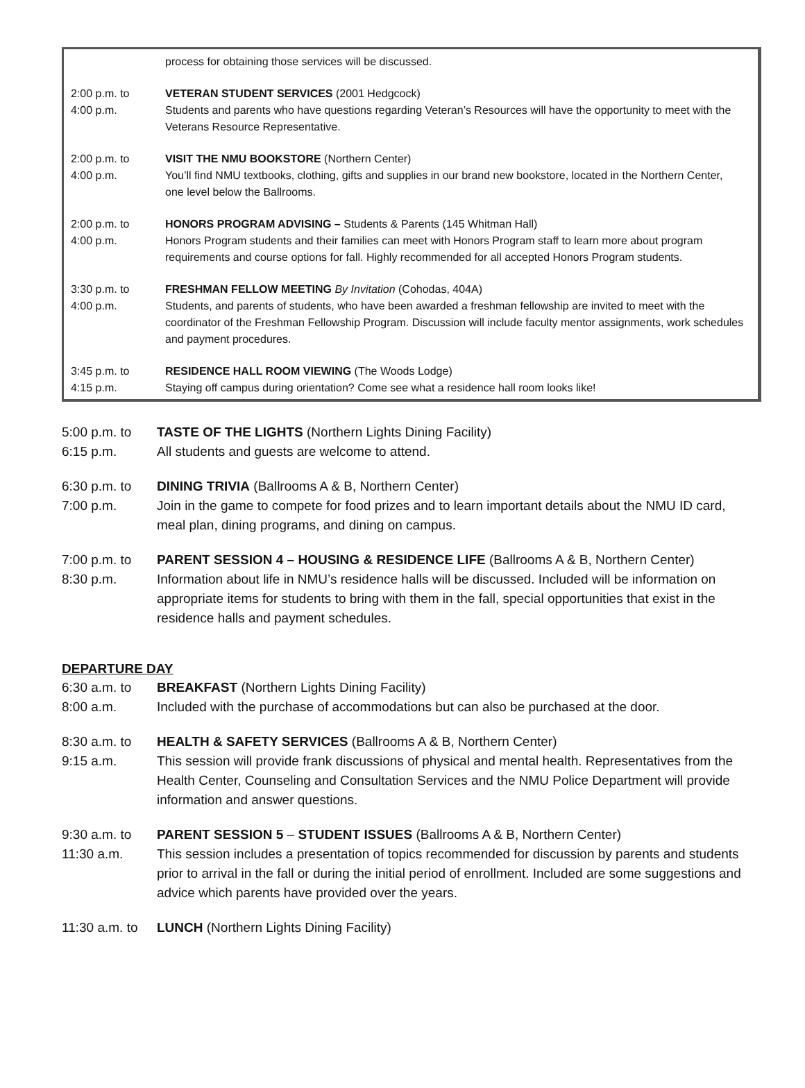process for obtaining those services will be discussed.
2:00 p.m. to
4:00 p.m.
VETERAN STUDENT SERVICES (2001 Hedgcock)
Students and parents who have questions regarding Veteran’s Resources will have the opportunity to meet with the Veterans Resource Representative.
2:00 p.m. to
4:00 p.m.
VISIT THE NMU BOOKSTORE (Northern Center)
You’ll find NMU textbooks, clothing, gifts and supplies in our brand new bookstore, located in the Northern Center, one level below the Ballrooms.
2:00 p.m. to
4:00 p.m.
HONORS PROGRAM ADVISING – Students & Parents (145 Whitman Hall)
Honors Program students and their families can meet with Honors Program staff to learn more about program requirements and course options for fall. Highly recommended for all accepted Honors Program students.
3:30 p.m. to
4:00 p.m.
FRESHMAN FELLOW MEETING By Invitation (Cohodas, 404A)
Students, and parents of students, who have been awarded a freshman fellowship are invited to meet with the coordinator of the Freshman Fellowship Program. Discussion will include faculty mentor assignments, work schedules and payment procedures.
3:45 p.m. to
4:15 p.m.
RESIDENCE HALL ROOM VIEWING (The Woods Lodge)
Staying off campus during orientation? Come see what a residence hall room looks like!
5:00 p.m. to
6:15 p.m.
TASTE OF THE LIGHTS (Northern Lights Dining Facility)
All students and guests are welcome to attend.
6:30 p.m. to
7:00 p.m.
DINING TRIVIA (Ballrooms A & B, Northern Center)
Join in the game to compete for food prizes and to learn important details about the NMU ID card, meal plan, dining programs, and dining on campus.
7:00 p.m. to
8:30 p.m.
PARENT SESSION 4 – HOUSING & RESIDENCE LIFE (Ballrooms A & B, Northern Center)
Information about life in NMU’s residence halls will be discussed. Included will be information on appropriate items for students to bring with them in the fall, special opportunities that exist in the residence halls and payment schedules.
DEPARTURE DAY
6:30 a.m. to
8:00 a.m.
BREAKFAST (Northern Lights Dining Facility)
Included with the purchase of accommodations but can also be purchased at the door.
8:30 a.m. to
9:15 a.m.
HEALTH & SAFETY SERVICES (Ballrooms A & B, Northern Center)
This session will provide frank discussions of physical and mental health. Representatives from the Health Center, Counseling and Consultation Services and the NMU Police Department will provide information and answer questions.
9:30 a.m. to
11:30 a.m.
PARENT SESSION 5 – STUDENT ISSUES (Ballrooms A & B, Northern Center)
This session includes a presentation of topics recommended for discussion by parents and students prior to arrival in the fall or during the initial period of enrollment. Included are some suggestions and advice which parents have provided over the years.
11:30 a.m. to
LUNCH (Northern Lights Dining Facility)